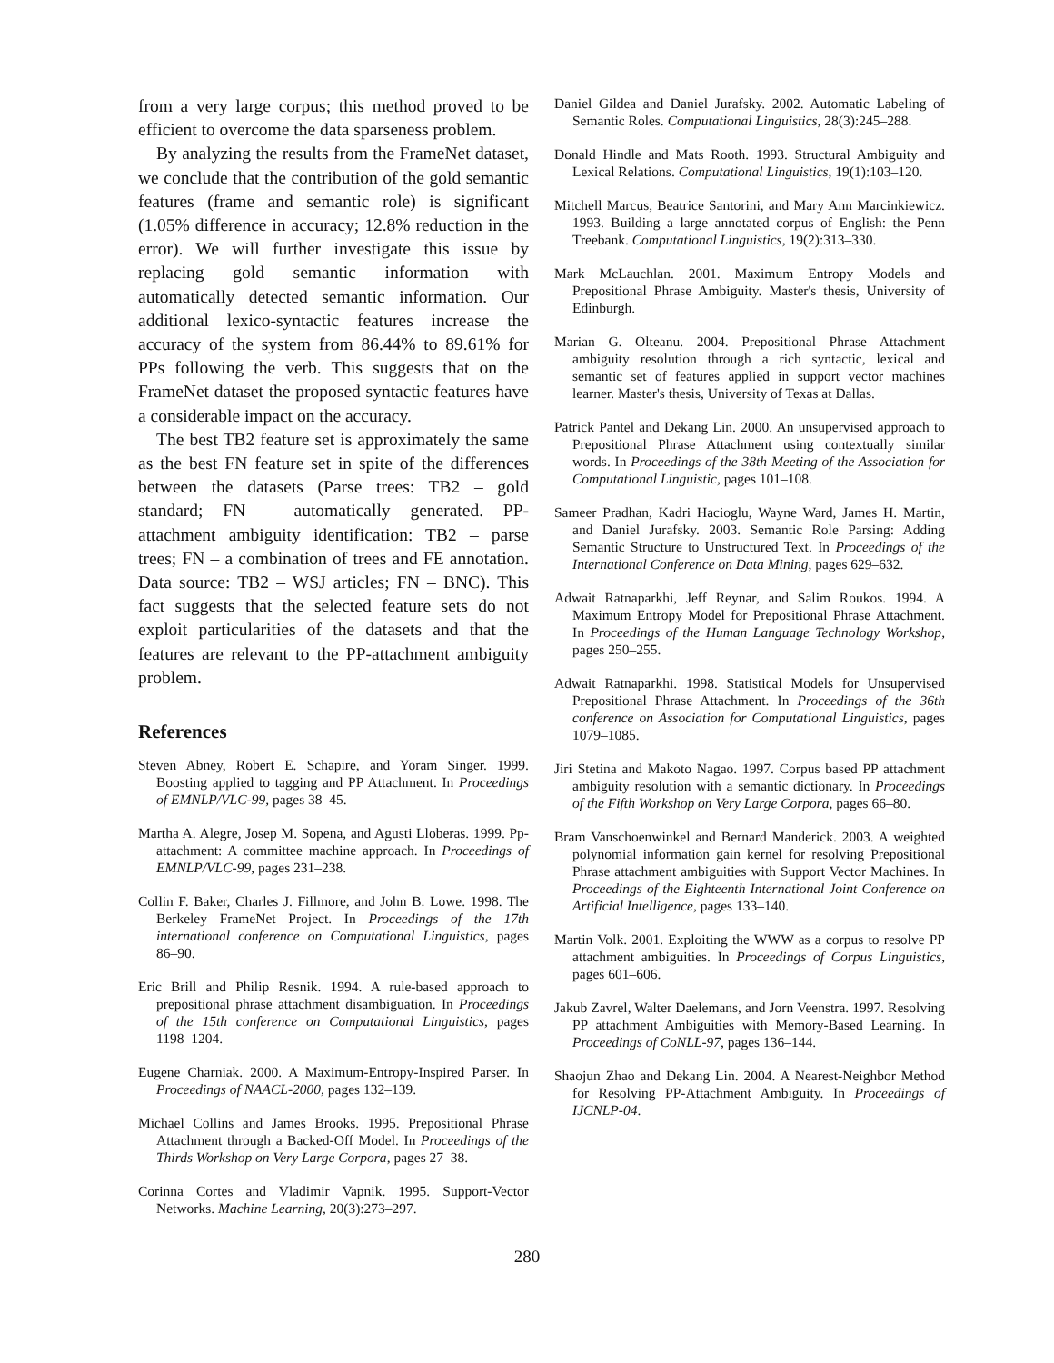from a very large corpus; this method proved to be efficient to overcome the data sparseness problem.
By analyzing the results from the FrameNet dataset, we conclude that the contribution of the gold semantic features (frame and semantic role) is significant (1.05% difference in accuracy; 12.8% reduction in the error). We will further investigate this issue by replacing gold semantic information with automatically detected semantic information. Our additional lexico-syntactic features increase the accuracy of the system from 86.44% to 89.61% for PPs following the verb. This suggests that on the FrameNet dataset the proposed syntactic features have a considerable impact on the accuracy.
The best TB2 feature set is approximately the same as the best FN feature set in spite of the differences between the datasets (Parse trees: TB2 – gold standard; FN – automatically generated. PP-attachment ambiguity identification: TB2 – parse trees; FN – a combination of trees and FE annotation. Data source: TB2 – WSJ articles; FN – BNC). This fact suggests that the selected feature sets do not exploit particularities of the datasets and that the features are relevant to the PP-attachment ambiguity problem.
References
Steven Abney, Robert E. Schapire, and Yoram Singer. 1999. Boosting applied to tagging and PP Attachment. In Proceedings of EMNLP/VLC-99, pages 38–45.
Martha A. Alegre, Josep M. Sopena, and Agusti Lloberas. 1999. Pp-attachment: A committee machine approach. In Proceedings of EMNLP/VLC-99, pages 231–238.
Collin F. Baker, Charles J. Fillmore, and John B. Lowe. 1998. The Berkeley FrameNet Project. In Proceedings of the 17th international conference on Computational Linguistics, pages 86–90.
Eric Brill and Philip Resnik. 1994. A rule-based approach to prepositional phrase attachment disambiguation. In Proceedings of the 15th conference on Computational Linguistics, pages 1198–1204.
Eugene Charniak. 2000. A Maximum-Entropy-Inspired Parser. In Proceedings of NAACL-2000, pages 132–139.
Michael Collins and James Brooks. 1995. Prepositional Phrase Attachment through a Backed-Off Model. In Proceedings of the Thirds Workshop on Very Large Corpora, pages 27–38.
Corinna Cortes and Vladimir Vapnik. 1995. Support-Vector Networks. Machine Learning, 20(3):273–297.
Daniel Gildea and Daniel Jurafsky. 2002. Automatic Labeling of Semantic Roles. Computational Linguistics, 28(3):245–288.
Donald Hindle and Mats Rooth. 1993. Structural Ambiguity and Lexical Relations. Computational Linguistics, 19(1):103–120.
Mitchell Marcus, Beatrice Santorini, and Mary Ann Marcinkiewicz. 1993. Building a large annotated corpus of English: the Penn Treebank. Computational Linguistics, 19(2):313–330.
Mark McLauchlan. 2001. Maximum Entropy Models and Prepositional Phrase Ambiguity. Master's thesis, University of Edinburgh.
Marian G. Olteanu. 2004. Prepositional Phrase Attachment ambiguity resolution through a rich syntactic, lexical and semantic set of features applied in support vector machines learner. Master's thesis, University of Texas at Dallas.
Patrick Pantel and Dekang Lin. 2000. An unsupervised approach to Prepositional Phrase Attachment using contextually similar words. In Proceedings of the 38th Meeting of the Association for Computational Linguistic, pages 101–108.
Sameer Pradhan, Kadri Hacioglu, Wayne Ward, James H. Martin, and Daniel Jurafsky. 2003. Semantic Role Parsing: Adding Semantic Structure to Unstructured Text. In Proceedings of the International Conference on Data Mining, pages 629–632.
Adwait Ratnaparkhi, Jeff Reynar, and Salim Roukos. 1994. A Maximum Entropy Model for Prepositional Phrase Attachment. In Proceedings of the Human Language Technology Workshop, pages 250–255.
Adwait Ratnaparkhi. 1998. Statistical Models for Unsupervised Prepositional Phrase Attachment. In Proceedings of the 36th conference on Association for Computational Linguistics, pages 1079–1085.
Jiri Stetina and Makoto Nagao. 1997. Corpus based PP attachment ambiguity resolution with a semantic dictionary. In Proceedings of the Fifth Workshop on Very Large Corpora, pages 66–80.
Bram Vanschoenwinkel and Bernard Manderick. 2003. A weighted polynomial information gain kernel for resolving Prepositional Phrase attachment ambiguities with Support Vector Machines. In Proceedings of the Eighteenth International Joint Conference on Artificial Intelligence, pages 133–140.
Martin Volk. 2001. Exploiting the WWW as a corpus to resolve PP attachment ambiguities. In Proceedings of Corpus Linguistics, pages 601–606.
Jakub Zavrel, Walter Daelemans, and Jorn Veenstra. 1997. Resolving PP attachment Ambiguities with Memory-Based Learning. In Proceedings of CoNLL-97, pages 136–144.
Shaojun Zhao and Dekang Lin. 2004. A Nearest-Neighbor Method for Resolving PP-Attachment Ambiguity. In Proceedings of IJCNLP-04.
280